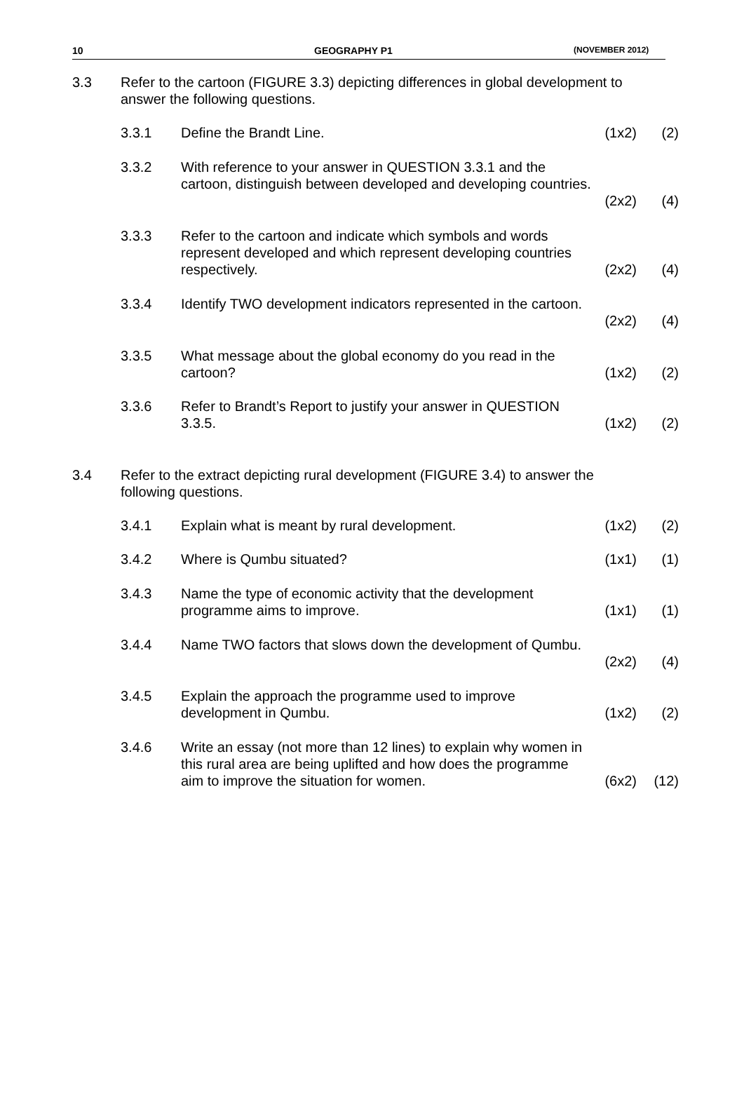10 GEOGRAPHY P1 (NOVEMBER 2012)
3.3 Refer to the cartoon (FIGURE 3.3) depicting differences in global development to answer the following questions.
3.3.1 Define the Brandt Line. (1x2) (2)
3.3.2 With reference to your answer in QUESTION 3.3.1 and the cartoon, distinguish between developed and developing countries.
(2x2)
(4)
3.3.3 Refer to the cartoon and indicate which symbols and words represent developed and which represent developing countries respectively.
(2x2)
(4)
3.3.4 Identify TWO development indicators represented in the cartoon.
(2x2)
(4)
3.3.5 What message about the global economy do you read in the cartoon?
(1x2)
(2)
3.3.6 Refer to Brandt’s Report to justify your answer in QUESTION 3.3.5.
(1x2)
(2)
3.4 Refer to the extract depicting rural development (FIGURE 3.4) to answer the following questions.
3.4.1 Explain what is meant by rural development. (1x2) (2)
3.4.2 Where is Qumbu situated? (1x1) (1)
3.4.3 Name the type of economic activity that the development programme aims to improve.
(1x1)
(1)
3.4.4 Name TWO factors that slows down the development of Qumbu.
(2x2)
(4)
3.4.5 Explain the approach the programme used to improve development in Qumbu.
(1x2)
(2)
3.4.6 Write an essay (not more than 12 lines) to explain why women in this rural area are being uplifted and how does the programme aim to improve the situation for women.
(6x2)
(12)